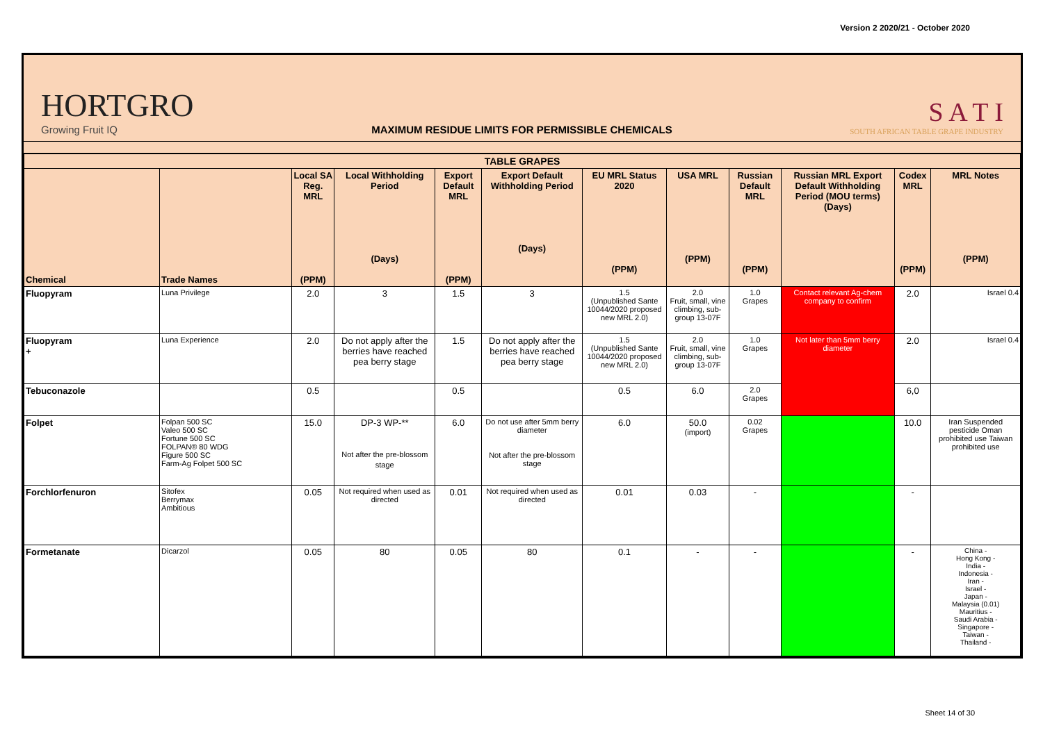Version 2 2020/21 - October 2020
HORTGRO
Growing Fruit IQ
MAXIMUM RESIDUE LIMITS FOR PERMISSIBLE CHEMICALS
S A T I
SOUTH AFRICAN TABLE GRAPE INDUSTRY
| TABLE GRAPES | | | | | | | | | | | |
| --- | --- | --- | --- | --- | --- | --- | --- | --- | --- | --- | --- |
| Chemical | Trade Names | Local SA Reg. MRL (PPM) | Local Withholding Period (Days) | Export Default MRL (PPM) | Export Default Withholding Period (Days) | EU MRL Status 2020 (PPM) | USA MRL (PPM) | Russian Default MRL (PPM) | Russian MRL Export Default Withholding Period (MOU terms) (Days) | Codex MRL (PPM) | MRL Notes (PPM) |
| Fluopyram | Luna Privilege | 2.0 | 3 | 1.5 | 3 | 1.5 (Unpublished Sante 10044/2020 proposed new MRL 2.0) | 2.0 Fruit, small, vine climbing, sub-group 13-07F | 1.0 Grapes | Contact relevant Ag-chem company to confirm | 2.0 | Israel 0.4 |
| Fluopyram + | Luna Experience | 2.0 | Do not apply after the berries have reached pea berry stage | 1.5 | Do not apply after the berries have reached pea berry stage | 1.5 (Unpublished Sante 10044/2020 proposed new MRL 2.0) | 2.0 Fruit, small, vine climbing, sub-group 13-07F | 1.0 Grapes | Not later than 5mm berry diameter | 2.0 | Israel 0.4 |
| Tebuconazole | | 0.5 | | 0.5 | | 0.5 | 6.0 | 2.0 Grapes | | 6,0 | |
| Folpet | Folpan 500 SC Valeo 500 SC Fortune 500 SC FOLPAN® 80 WDG Figure 500 SC Farm-Ag Folpet 500 SC | 15.0 | DP-3 WP-** Not after the pre-blossom stage | 6.0 | Do not use after 5mm berry diameter Not after the pre-blossom stage | 6.0 | 50.0 (import) | 0.02 Grapes | | 10.0 | Iran Suspended pesticide Oman prohibited use Taiwan prohibited use |
| Forchlorfenuron | Sitofex Berrymax Ambitious | 0.05 | Not required when used as directed | 0.01 | Not required when used as directed | 0.01 | 0.03 | - | | - | |
| Formetanate | Dicarzol | 0.05 | 80 | 0.05 | 80 | 0.1 | - | - | | - | China - Hong Kong - India - Indonesia - Iran - Israel - Japan - Malaysia (0.01) Mauritius - Saudi Arabia - Singapore - Taiwan - Thailand - |
Sheet 14 of 30